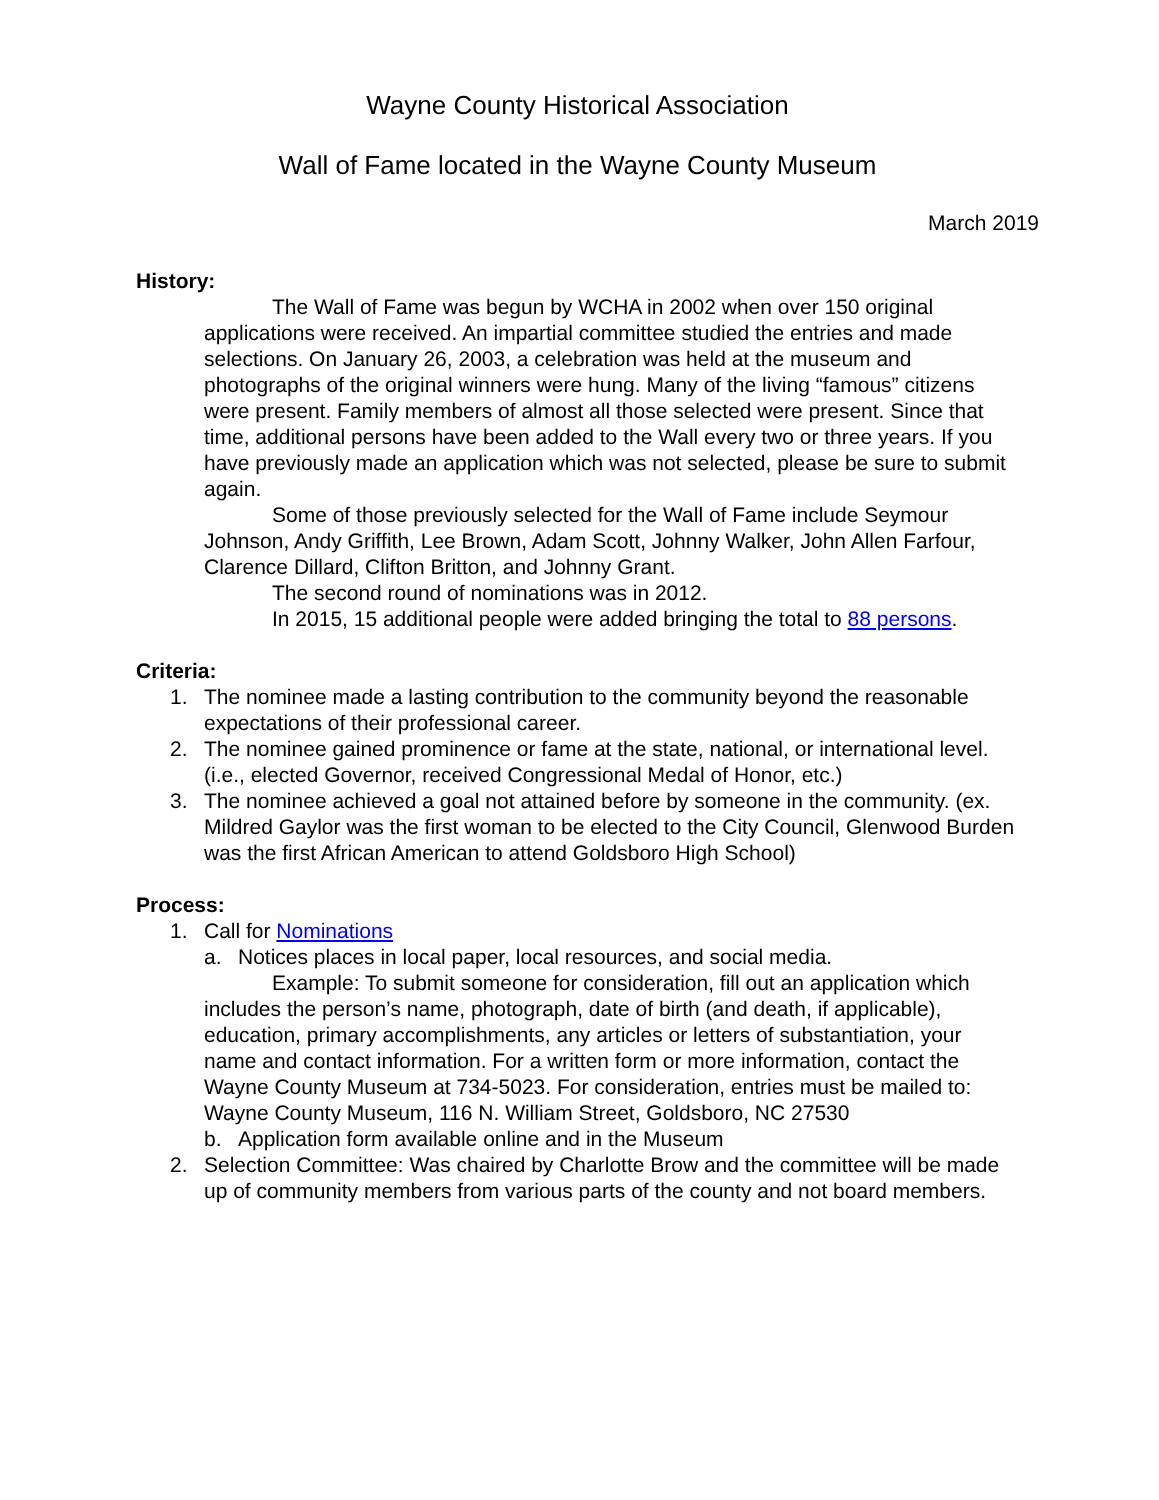Wayne County Historical Association
Wall of Fame located in the Wayne County Museum
March 2019
History:
The Wall of Fame was begun by WCHA in 2002 when over 150 original applications were received. An impartial committee studied the entries and made selections. On January 26, 2003, a celebration was held at the museum and photographs of the original winners were hung. Many of the living “famous” citizens were present. Family members of almost all those selected were present. Since that time, additional persons have been added to the Wall every two or three years. If you have previously made an application which was not selected, please be sure to submit again.
Some of those previously selected for the Wall of Fame include Seymour Johnson, Andy Griffith, Lee Brown, Adam Scott, Johnny Walker, John Allen Farfour, Clarence Dillard, Clifton Britton, and Johnny Grant.
The second round of nominations was in 2012.
In 2015, 15 additional people were added bringing the total to 88 persons.
Criteria:
1. The nominee made a lasting contribution to the community beyond the reasonable expectations of their professional career.
2. The nominee gained prominence or fame at the state, national, or international level. (i.e., elected Governor, received Congressional Medal of Honor, etc.)
3. The nominee achieved a goal not attained before by someone in the community. (ex. Mildred Gaylor was the first woman to be elected to the City Council, Glenwood Burden was the first African American to attend Goldsboro High School)
Process:
1. Call for Nominations
a. Notices places in local paper, local resources, and social media.
Example: To submit someone for consideration, fill out an application which includes the person’s name, photograph, date of birth (and death, if applicable), education, primary accomplishments, any articles or letters of substantiation, your name and contact information. For a written form or more information, contact the Wayne County Museum at 734-5023. For consideration, entries must be mailed to: Wayne County Museum, 116 N. William Street, Goldsboro, NC 27530
b. Application form available online and in the Museum
2. Selection Committee: Was chaired by Charlotte Brow and the committee will be made up of community members from various parts of the county and not board members.